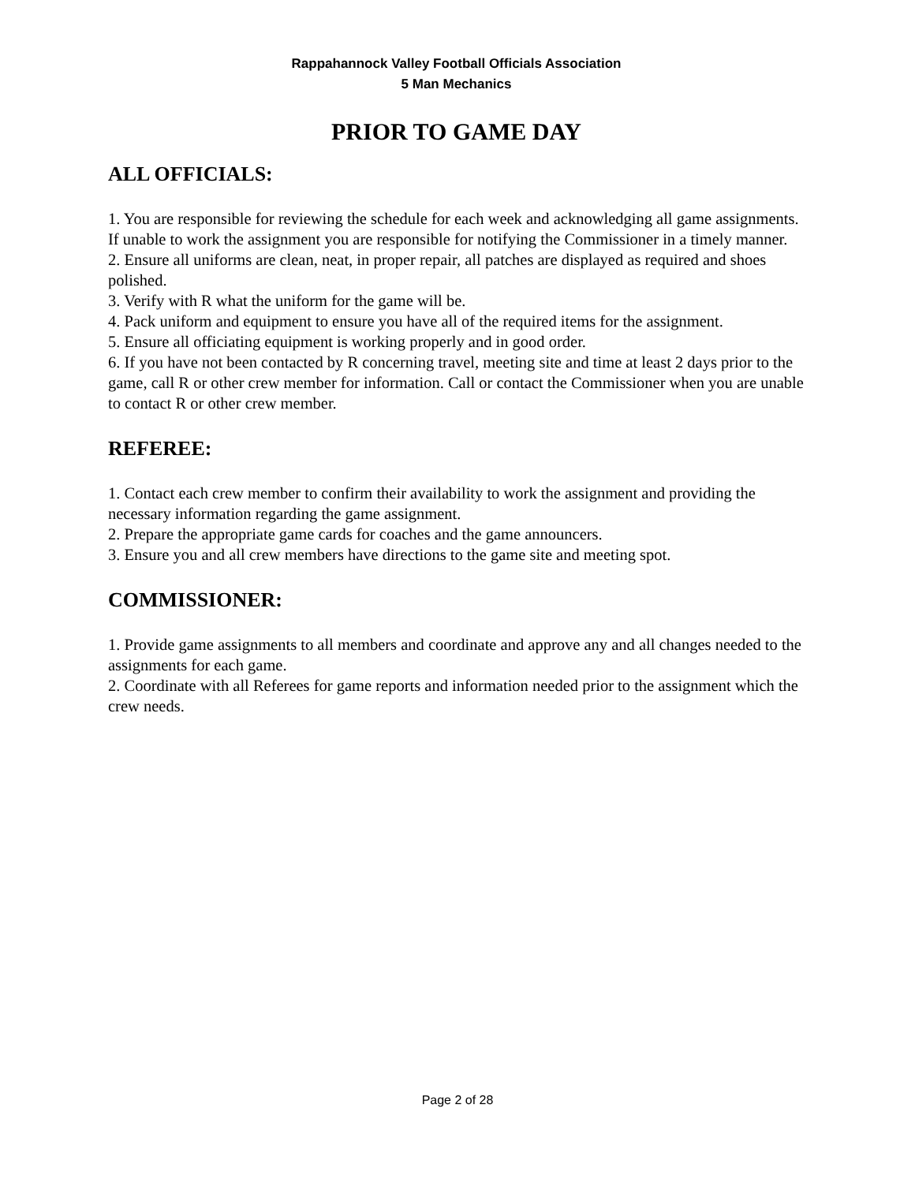Rappahannock Valley Football Officials Association
5 Man Mechanics
PRIOR TO GAME DAY
ALL OFFICIALS:
1. You are responsible for reviewing the schedule for each week and acknowledging all game assignments. If unable to work the assignment you are responsible for notifying the Commissioner in a timely manner.
2. Ensure all uniforms are clean, neat, in proper repair, all patches are displayed as required and shoes polished.
3. Verify with R what the uniform for the game will be.
4. Pack uniform and equipment to ensure you have all of the required items for the assignment.
5. Ensure all officiating equipment is working properly and in good order.
6. If you have not been contacted by R concerning travel, meeting site and time at least 2 days prior to the game, call R or other crew member for information. Call or contact the Commissioner when you are unable to contact R or other crew member.
REFEREE:
1. Contact each crew member to confirm their availability to work the assignment and providing the necessary information regarding the game assignment.
2. Prepare the appropriate game cards for coaches and the game announcers.
3. Ensure you and all crew members have directions to the game site and meeting spot.
COMMISSIONER:
1. Provide game assignments to all members and coordinate and approve any and all changes needed to the assignments for each game.
2. Coordinate with all Referees for game reports and information needed prior to the assignment which the crew needs.
Page 2 of 28